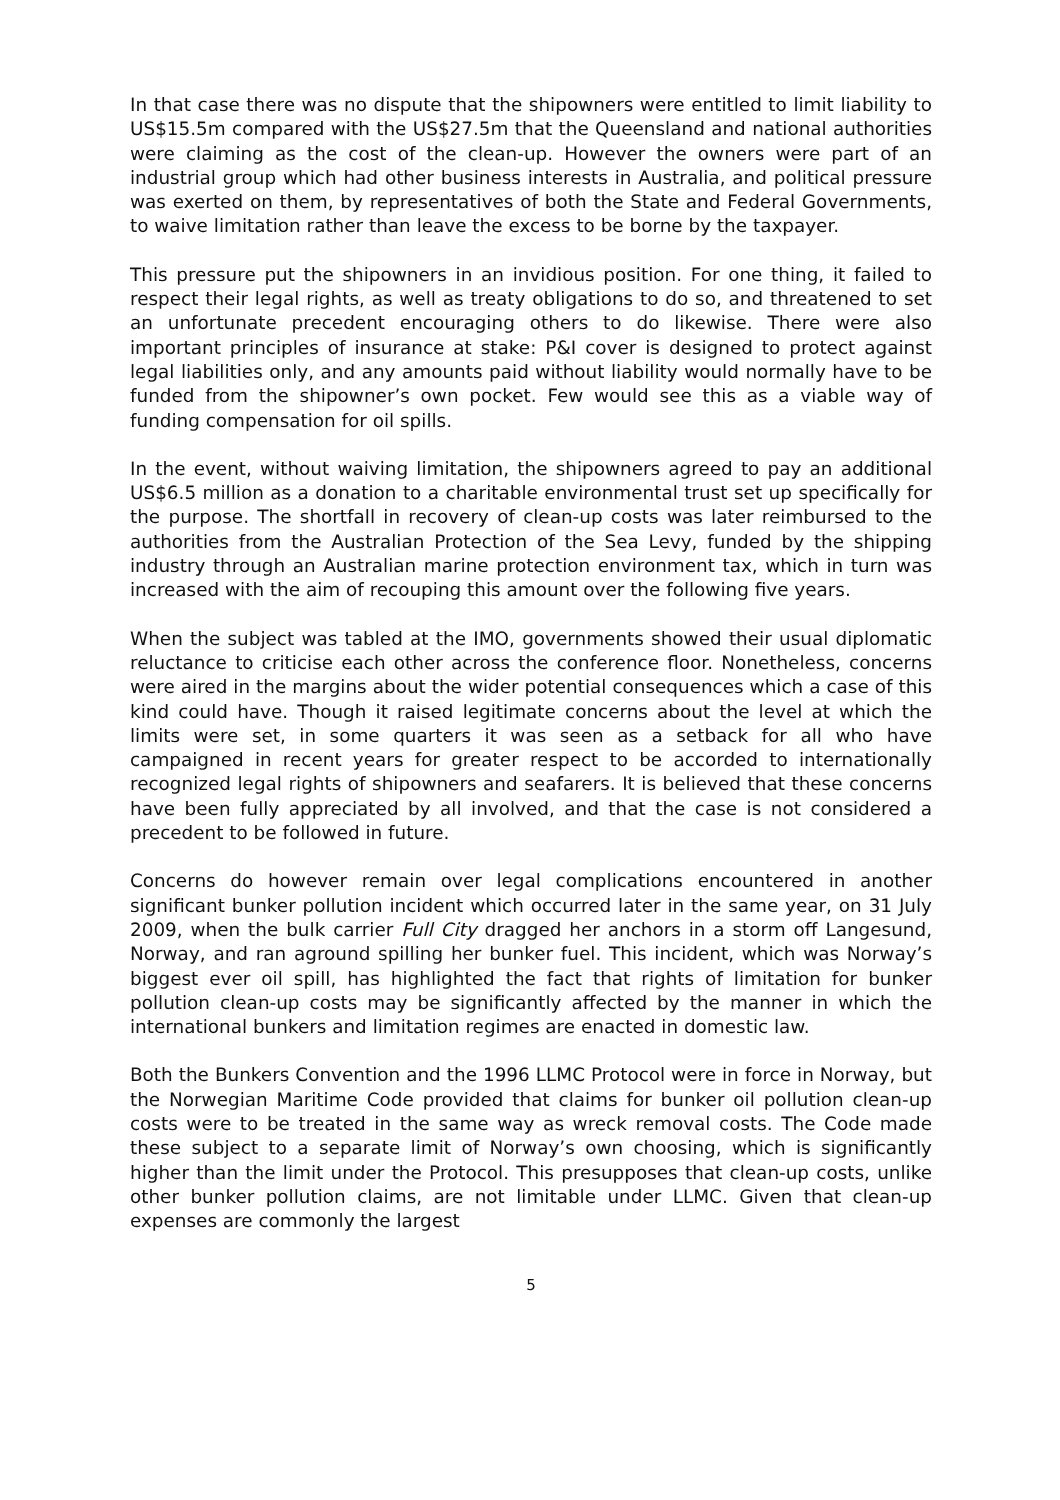In that case there was no dispute that the shipowners were entitled to limit liability to US$15.5m compared with the US$27.5m that the Queensland and national authorities were claiming as the cost of the clean-up. However the owners were part of an industrial group which had other business interests in Australia, and political pressure was exerted on them, by representatives of both the State and Federal Governments, to waive limitation rather than leave the excess to be borne by the taxpayer.
This pressure put the shipowners in an invidious position. For one thing, it failed to respect their legal rights, as well as treaty obligations to do so, and threatened to set an unfortunate precedent encouraging others to do likewise. There were also important principles of insurance at stake: P&I cover is designed to protect against legal liabilities only, and any amounts paid without liability would normally have to be funded from the shipowner’s own pocket. Few would see this as a viable way of funding compensation for oil spills.
In the event, without waiving limitation, the shipowners agreed to pay an additional US$6.5 million as a donation to a charitable environmental trust set up specifically for the purpose. The shortfall in recovery of clean-up costs was later reimbursed to the authorities from the Australian Protection of the Sea Levy, funded by the shipping industry through an Australian marine protection environment tax, which in turn was increased with the aim of recouping this amount over the following five years.
When the subject was tabled at the IMO, governments showed their usual diplomatic reluctance to criticise each other across the conference floor. Nonetheless, concerns were aired in the margins about the wider potential consequences which a case of this kind could have. Though it raised legitimate concerns about the level at which the limits were set, in some quarters it was seen as a setback for all who have campaigned in recent years for greater respect to be accorded to internationally recognized legal rights of shipowners and seafarers. It is believed that these concerns have been fully appreciated by all involved, and that the case is not considered a precedent to be followed in future.
Concerns do however remain over legal complications encountered in another significant bunker pollution incident which occurred later in the same year, on 31 July 2009, when the bulk carrier Full City dragged her anchors in a storm off Langesund, Norway, and ran aground spilling her bunker fuel. This incident, which was Norway’s biggest ever oil spill, has highlighted the fact that rights of limitation for bunker pollution clean-up costs may be significantly affected by the manner in which the international bunkers and limitation regimes are enacted in domestic law.
Both the Bunkers Convention and the 1996 LLMC Protocol were in force in Norway, but the Norwegian Maritime Code provided that claims for bunker oil pollution clean-up costs were to be treated in the same way as wreck removal costs. The Code made these subject to a separate limit of Norway’s own choosing, which is significantly higher than the limit under the Protocol. This presupposes that clean-up costs, unlike other bunker pollution claims, are not limitable under LLMC. Given that clean-up expenses are commonly the largest
5